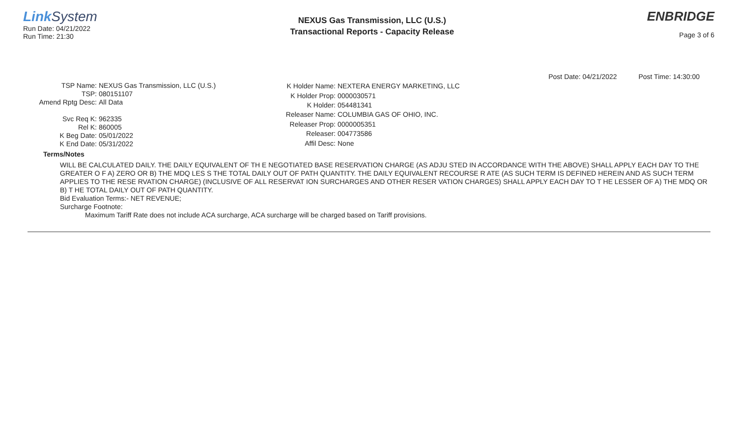Link System
Run Date: 04/21/2022
Run Time: 21:30
NEXUS Gas Transmission, LLC (U.S.)
Transactional Reports - Capacity Release
ENBRIDGE
Page 3 of 6
Post Date: 04/21/2022 Post Time: 14:30:00
| TSP Name: | NEXUS Gas Transmission, LLC (U.S.) |
| TSP: | 080151107 |
| Amend Rptg Desc: | All Data |
| Svc Req K: | 962335 |
| Rel K: | 860005 |
| K Beg Date: | 05/01/2022 |
| K End Date: | 05/31/2022 |
| K Holder Name: | NEXTERA ENERGY MARKETING, LLC |
| K Holder Prop: | 0000030571 |
| K Holder: | 054481341 |
| Releaser Name: | COLUMBIA GAS OF OHIO, INC. |
| Releaser Prop: | 0000005351 |
| Releaser: | 004773586 |
| Affil Desc: | None |
Terms/Notes
WILL BE CALCULATED DAILY. THE DAILY EQUIVALENT OF TH E NEGOTIATED BASE RESERVATION CHARGE (AS ADJU STED IN ACCORDANCE WITH THE ABOVE) SHALL APPLY EACH DAY TO THE GREATER O F A) ZERO OR B) THE MDQ LES S THE TOTAL DAILY OUT OF PATH QUANTITY. THE DAILY EQUIVALENT RECOURSE R ATE (AS SUCH TERM IS DEFINED HEREIN AND AS SUCH TERM APPLIES TO THE RESE RVATION CHARGE) (INCLUSIVE OF ALL RESERVAT ION SURCHARGES AND OTHER RESER VATION CHARGES) SHALL APPLY EACH DAY TO T HE LESSER OF A) THE MDQ OR B) T HE TOTAL DAILY OUT OF PATH QUANTITY.
Bid Evaluation Terms:- NET REVENUE;
Surcharge Footnote:
Maximum Tariff Rate does not include ACA surcharge, ACA surcharge will be charged based on Tariff provisions.